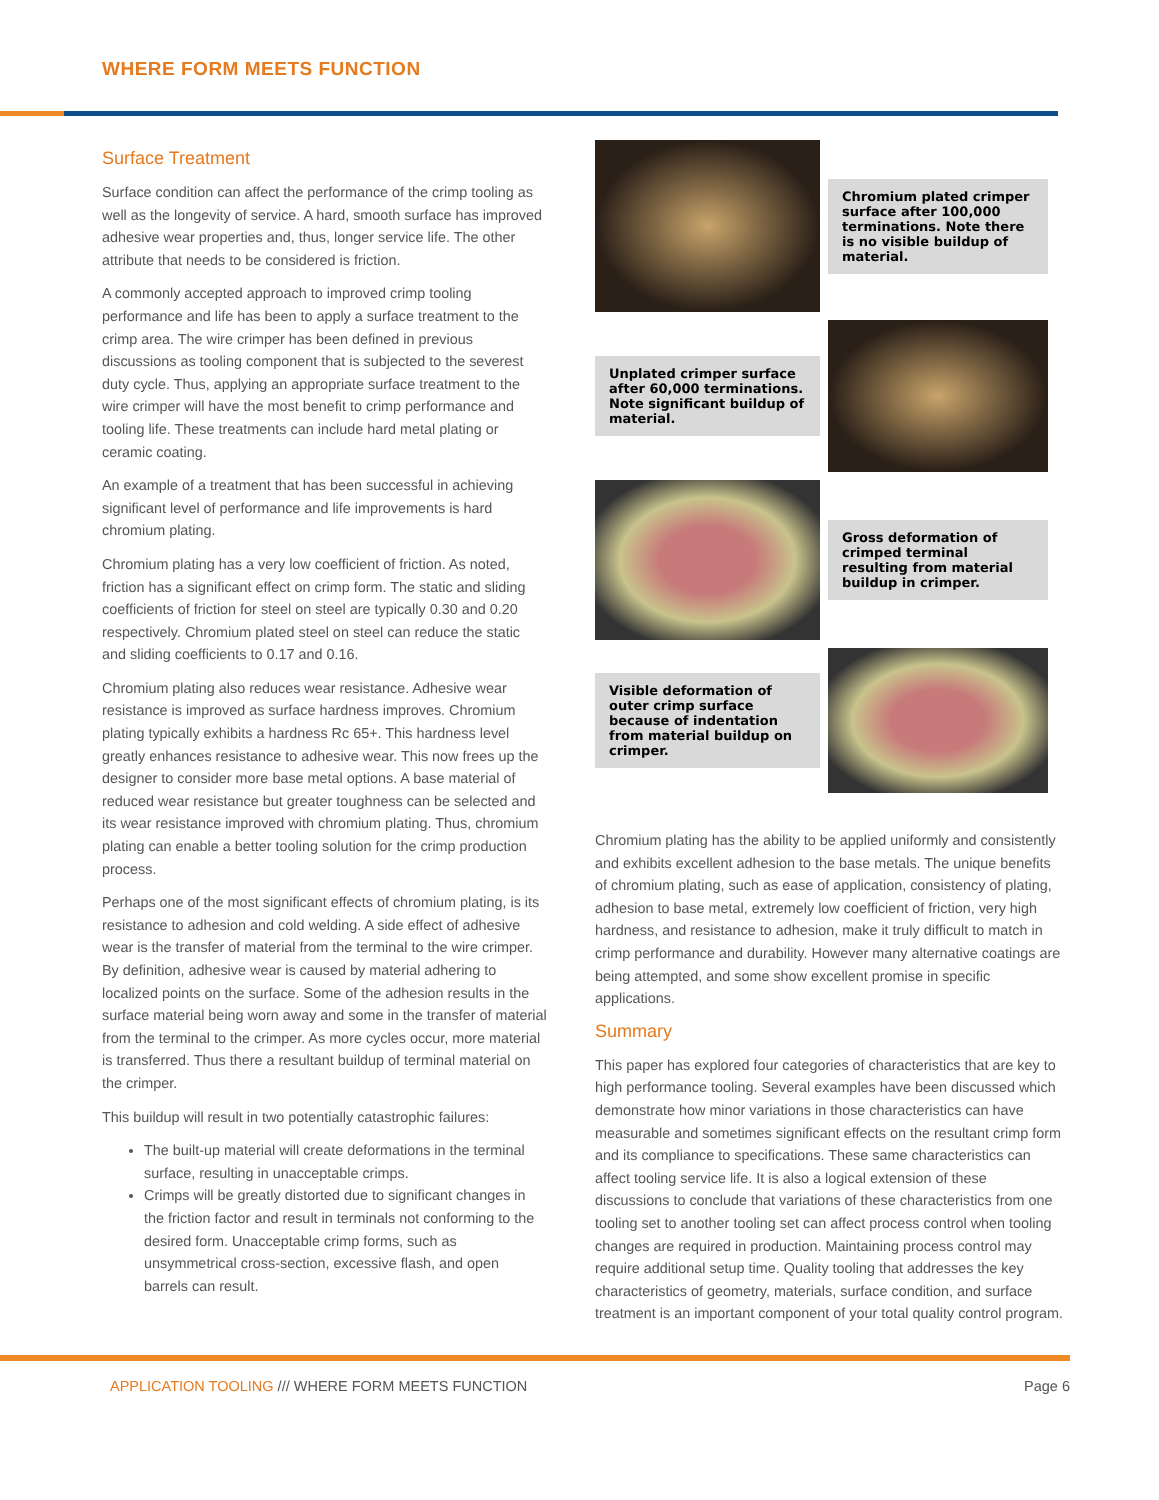WHERE FORM MEETS FUNCTION
Surface Treatment
Surface condition can affect the performance of the crimp tooling as well as the longevity of service. A hard, smooth surface has improved adhesive wear properties and, thus, longer service life. The other attribute that needs to be considered is friction.
A commonly accepted approach to improved crimp tooling performance and life has been to apply a surface treatment to the crimp area. The wire crimper has been defined in previous discussions as tooling component that is subjected to the severest duty cycle. Thus, applying an appropriate surface treatment to the wire crimper will have the most benefit to crimp performance and tooling life. These treatments can include hard metal plating or ceramic coating.
An example of a treatment that has been successful in achieving significant level of performance and life improvements is hard chromium plating.
Chromium plating has a very low coefficient of friction. As noted, friction has a significant effect on crimp form. The static and sliding coefficients of friction for steel on steel are typically 0.30 and 0.20 respectively. Chromium plated steel on steel can reduce the static and sliding coefficients to 0.17 and 0.16.
Chromium plating also reduces wear resistance. Adhesive wear resistance is improved as surface hardness improves. Chromium plating typically exhibits a hardness Rc 65+. This hardness level greatly enhances resistance to adhesive wear. This now frees up the designer to consider more base metal options. A base material of reduced wear resistance but greater toughness can be selected and its wear resistance improved with chromium plating. Thus, chromium plating can enable a better tooling solution for the crimp production process.
Perhaps one of the most significant effects of chromium plating, is its resistance to adhesion and cold welding. A side effect of adhesive wear is the transfer of material from the terminal to the wire crimper. By definition, adhesive wear is caused by material adhering to localized points on the surface. Some of the adhesion results in the surface material being worn away and some in the transfer of material from the terminal to the crimper. As more cycles occur, more material is transferred. Thus there a resultant buildup of terminal material on the crimper.
This buildup will result in two potentially catastrophic failures:
The built-up material will create deformations in the terminal surface, resulting in unacceptable crimps.
Crimps will be greatly distorted due to significant changes in the friction factor and result in terminals not conforming to the desired form. Unacceptable crimp forms, such as unsymmetrical cross-section, excessive flash, and open barrels can result.
Chromium plated crimper surface after 100,000 terminations. Note there is no visible buildup of material.
Unplated crimper surface after 60,000 terminations. Note significant buildup of material.
Gross deformation of crimped terminal resulting from material buildup in crimper.
Visible deformation of outer crimp surface because of indentation from material buildup on crimper.
Chromium plating has the ability to be applied uniformly and consistently and exhibits excellent adhesion to the base metals. The unique benefits of chromium plating, such as ease of application, consistency of plating, adhesion to base metal, extremely low coefficient of friction, very high hardness, and resistance to adhesion, make it truly difficult to match in crimp performance and durability. However many alternative coatings are being attempted, and some show excellent promise in specific applications.
Summary
This paper has explored four categories of characteristics that are key to high performance tooling. Several examples have been discussed which demonstrate how minor variations in those characteristics can have measurable and sometimes significant effects on the resultant crimp form and its compliance to specifications. These same characteristics can affect tooling service life. It is also a logical extension of these discussions to conclude that variations of these characteristics from one tooling set to another tooling set can affect process control when tooling changes are required in production. Maintaining process control may require additional setup time. Quality tooling that addresses the key characteristics of geometry, materials, surface condition, and surface treatment is an important component of your total quality control program.
APPLICATION TOOLING /// WHERE FORM MEETS FUNCTION Page 6